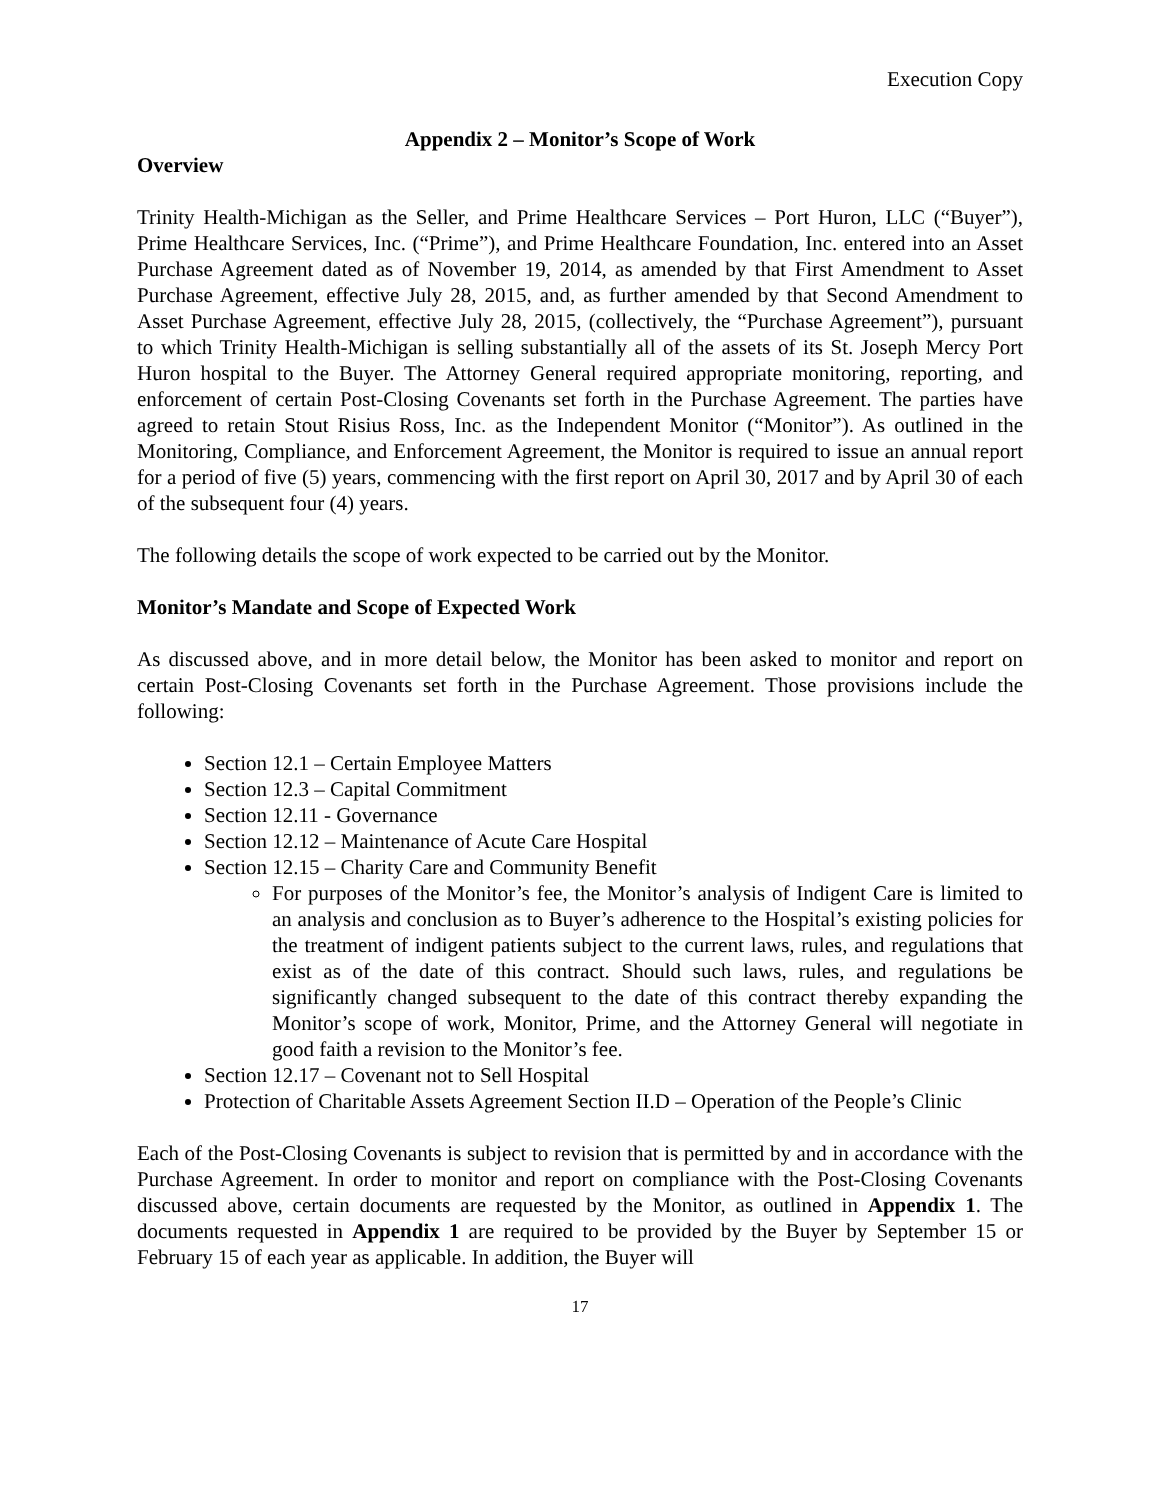Execution Copy
Appendix 2 – Monitor’s Scope of Work
Overview
Trinity Health-Michigan as the Seller, and Prime Healthcare Services – Port Huron, LLC (“Buyer”), Prime Healthcare Services, Inc. (“Prime”), and Prime Healthcare Foundation, Inc. entered into an Asset Purchase Agreement dated as of November 19, 2014, as amended by that First Amendment to Asset Purchase Agreement, effective July 28, 2015, and, as further amended by that Second Amendment to Asset Purchase Agreement, effective July 28, 2015, (collectively, the “Purchase Agreement”), pursuant to which Trinity Health-Michigan is selling substantially all of the assets of its St. Joseph Mercy Port Huron hospital to the Buyer. The Attorney General required appropriate monitoring, reporting, and enforcement of certain Post-Closing Covenants set forth in the Purchase Agreement. The parties have agreed to retain Stout Risius Ross, Inc. as the Independent Monitor (“Monitor”). As outlined in the Monitoring, Compliance, and Enforcement Agreement, the Monitor is required to issue an annual report for a period of five (5) years, commencing with the first report on April 30, 2017 and by April 30 of each of the subsequent four (4) years.
The following details the scope of work expected to be carried out by the Monitor.
Monitor’s Mandate and Scope of Expected Work
As discussed above, and in more detail below, the Monitor has been asked to monitor and report on certain Post-Closing Covenants set forth in the Purchase Agreement. Those provisions include the following:
Section 12.1 – Certain Employee Matters
Section 12.3 – Capital Commitment
Section 12.11 - Governance
Section 12.12 – Maintenance of Acute Care Hospital
Section 12.15 – Charity Care and Community Benefit
For purposes of the Monitor’s fee, the Monitor’s analysis of Indigent Care is limited to an analysis and conclusion as to Buyer’s adherence to the Hospital’s existing policies for the treatment of indigent patients subject to the current laws, rules, and regulations that exist as of the date of this contract. Should such laws, rules, and regulations be significantly changed subsequent to the date of this contract thereby expanding the Monitor’s scope of work, Monitor, Prime, and the Attorney General will negotiate in good faith a revision to the Monitor’s fee.
Section 12.17 – Covenant not to Sell Hospital
Protection of Charitable Assets Agreement Section II.D – Operation of the People’s Clinic
Each of the Post-Closing Covenants is subject to revision that is permitted by and in accordance with the Purchase Agreement. In order to monitor and report on compliance with the Post-Closing Covenants discussed above, certain documents are requested by the Monitor, as outlined in Appendix 1. The documents requested in Appendix 1 are required to be provided by the Buyer by September 15 or February 15 of each year as applicable. In addition, the Buyer will
17